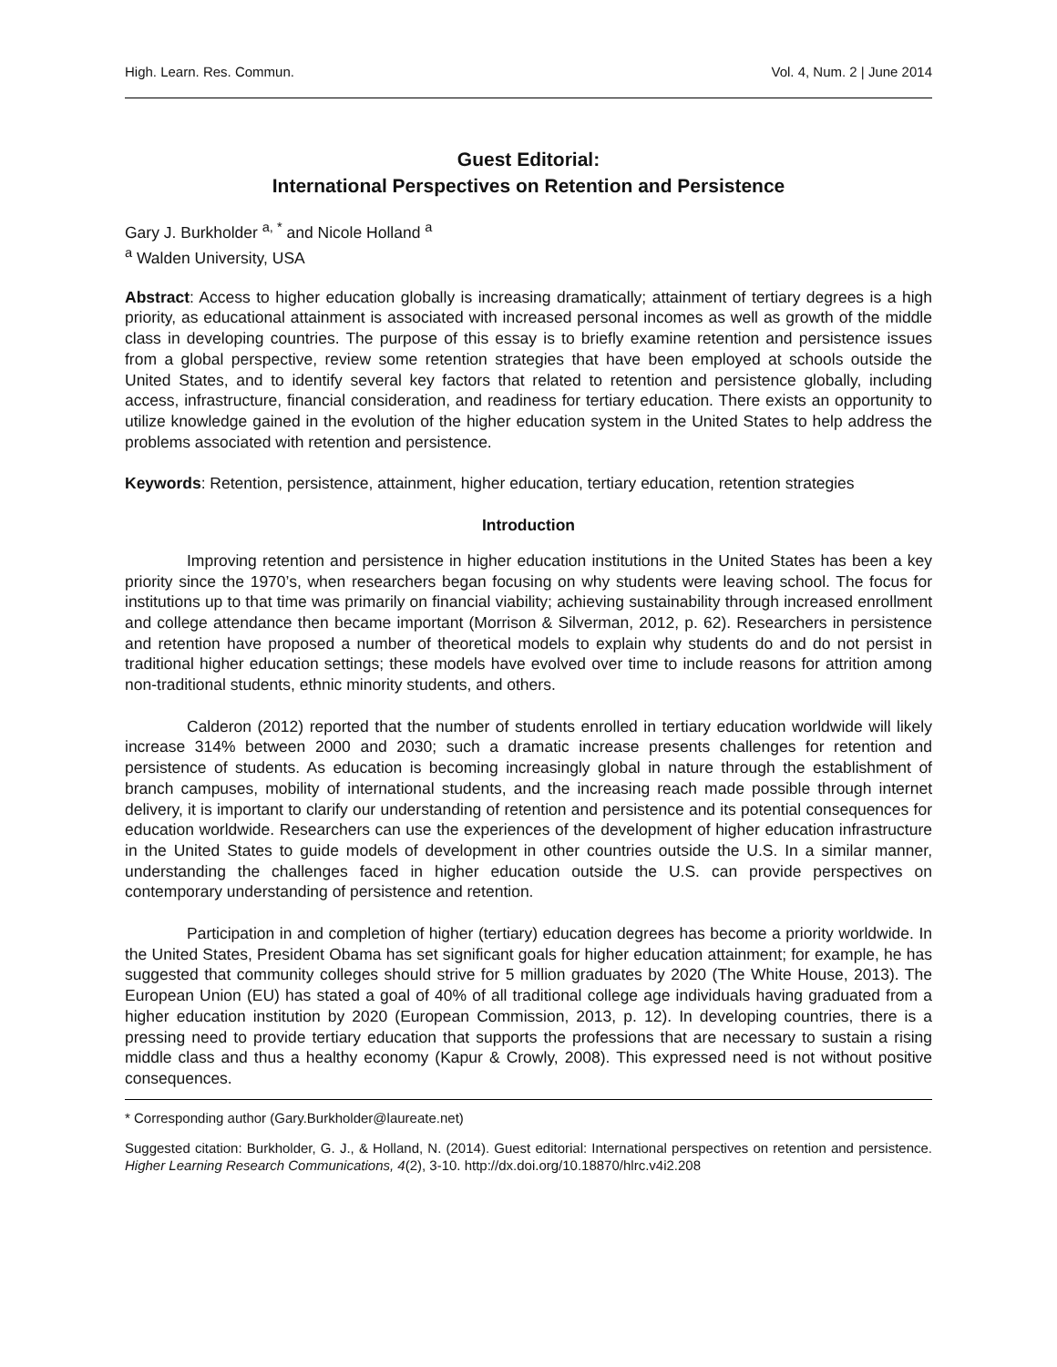High. Learn. Res. Commun. Vol. 4, Num. 2 | June 2014
Guest Editorial:
International Perspectives on Retention and Persistence
Gary J. Burkholder <sup>a, *</sup> and Nicole Holland <sup>a</sup>
<sup>a</sup> Walden University, USA
Abstract: Access to higher education globally is increasing dramatically; attainment of tertiary degrees is a high priority, as educational attainment is associated with increased personal incomes as well as growth of the middle class in developing countries. The purpose of this essay is to briefly examine retention and persistence issues from a global perspective, review some retention strategies that have been employed at schools outside the United States, and to identify several key factors that related to retention and persistence globally, including access, infrastructure, financial consideration, and readiness for tertiary education. There exists an opportunity to utilize knowledge gained in the evolution of the higher education system in the United States to help address the problems associated with retention and persistence.
Keywords: Retention, persistence, attainment, higher education, tertiary education, retention strategies
Introduction
Improving retention and persistence in higher education institutions in the United States has been a key priority since the 1970’s, when researchers began focusing on why students were leaving school. The focus for institutions up to that time was primarily on financial viability; achieving sustainability through increased enrollment and college attendance then became important (Morrison & Silverman, 2012, p. 62). Researchers in persistence and retention have proposed a number of theoretical models to explain why students do and do not persist in traditional higher education settings; these models have evolved over time to include reasons for attrition among non-traditional students, ethnic minority students, and others.
Calderon (2012) reported that the number of students enrolled in tertiary education worldwide will likely increase 314% between 2000 and 2030; such a dramatic increase presents challenges for retention and persistence of students. As education is becoming increasingly global in nature through the establishment of branch campuses, mobility of international students, and the increasing reach made possible through internet delivery, it is important to clarify our understanding of retention and persistence and its potential consequences for education worldwide. Researchers can use the experiences of the development of higher education infrastructure in the United States to guide models of development in other countries outside the U.S. In a similar manner, understanding the challenges faced in higher education outside the U.S. can provide perspectives on contemporary understanding of persistence and retention.
Participation in and completion of higher (tertiary) education degrees has become a priority worldwide. In the United States, President Obama has set significant goals for higher education attainment; for example, he has suggested that community colleges should strive for 5 million graduates by 2020 (The White House, 2013). The European Union (EU) has stated a goal of 40% of all traditional college age individuals having graduated from a higher education institution by 2020 (European Commission, 2013, p. 12). In developing countries, there is a pressing need to provide tertiary education that supports the professions that are necessary to sustain a rising middle class and thus a healthy economy (Kapur & Crowly, 2008). This expressed need is not without positive consequences.
* Corresponding author (Gary.Burkholder@laureate.net)
Suggested citation: Burkholder, G. J., & Holland, N. (2014). Guest editorial: International perspectives on retention and persistence. Higher Learning Research Communications, 4(2), 3-10. http://dx.doi.org/10.18870/hlrc.v4i2.208